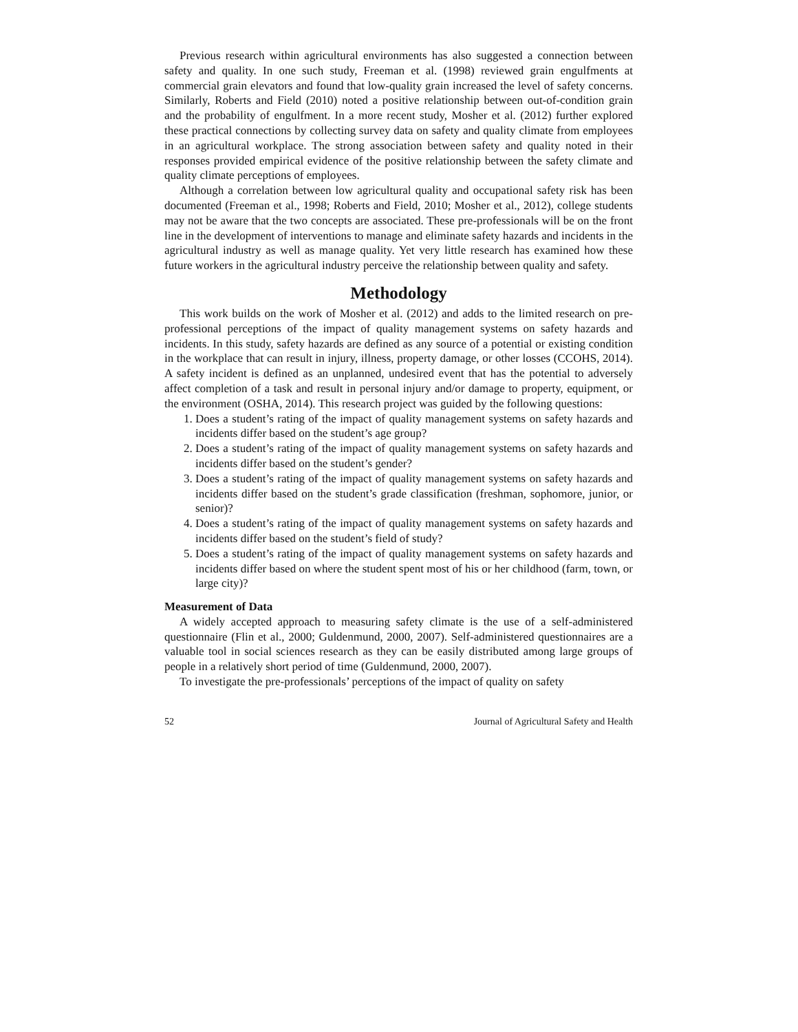Previous research within agricultural environments has also suggested a connection between safety and quality. In one such study, Freeman et al. (1998) reviewed grain engulfments at commercial grain elevators and found that low-quality grain increased the level of safety concerns. Similarly, Roberts and Field (2010) noted a positive relationship between out-of-condition grain and the probability of engulfment. In a more recent study, Mosher et al. (2012) further explored these practical connections by collecting survey data on safety and quality climate from employees in an agricultural workplace. The strong association between safety and quality noted in their responses provided empirical evidence of the positive relationship between the safety climate and quality climate perceptions of employees.
Although a correlation between low agricultural quality and occupational safety risk has been documented (Freeman et al., 1998; Roberts and Field, 2010; Mosher et al., 2012), college students may not be aware that the two concepts are associated. These pre-professionals will be on the front line in the development of interventions to manage and eliminate safety hazards and incidents in the agricultural industry as well as manage quality. Yet very little research has examined how these future workers in the agricultural industry perceive the relationship between quality and safety.
Methodology
This work builds on the work of Mosher et al. (2012) and adds to the limited research on pre-professional perceptions of the impact of quality management systems on safety hazards and incidents. In this study, safety hazards are defined as any source of a potential or existing condition in the workplace that can result in injury, illness, property damage, or other losses (CCOHS, 2014). A safety incident is defined as an unplanned, undesired event that has the potential to adversely affect completion of a task and result in personal injury and/or damage to property, equipment, or the environment (OSHA, 2014). This research project was guided by the following questions:
1. Does a student’s rating of the impact of quality management systems on safety hazards and incidents differ based on the student’s age group?
2. Does a student’s rating of the impact of quality management systems on safety hazards and incidents differ based on the student’s gender?
3. Does a student’s rating of the impact of quality management systems on safety hazards and incidents differ based on the student’s grade classification (freshman, sophomore, junior, or senior)?
4. Does a student’s rating of the impact of quality management systems on safety hazards and incidents differ based on the student’s field of study?
5. Does a student’s rating of the impact of quality management systems on safety hazards and incidents differ based on where the student spent most of his or her childhood (farm, town, or large city)?
Measurement of Data
A widely accepted approach to measuring safety climate is the use of a self-administered questionnaire (Flin et al., 2000; Guldenmund, 2000, 2007). Self-administered questionnaires are a valuable tool in social sciences research as they can be easily distributed among large groups of people in a relatively short period of time (Guldenmund, 2000, 2007).
To investigate the pre-professionals’ perceptions of the impact of quality on safety
52 Journal of Agricultural Safety and Health